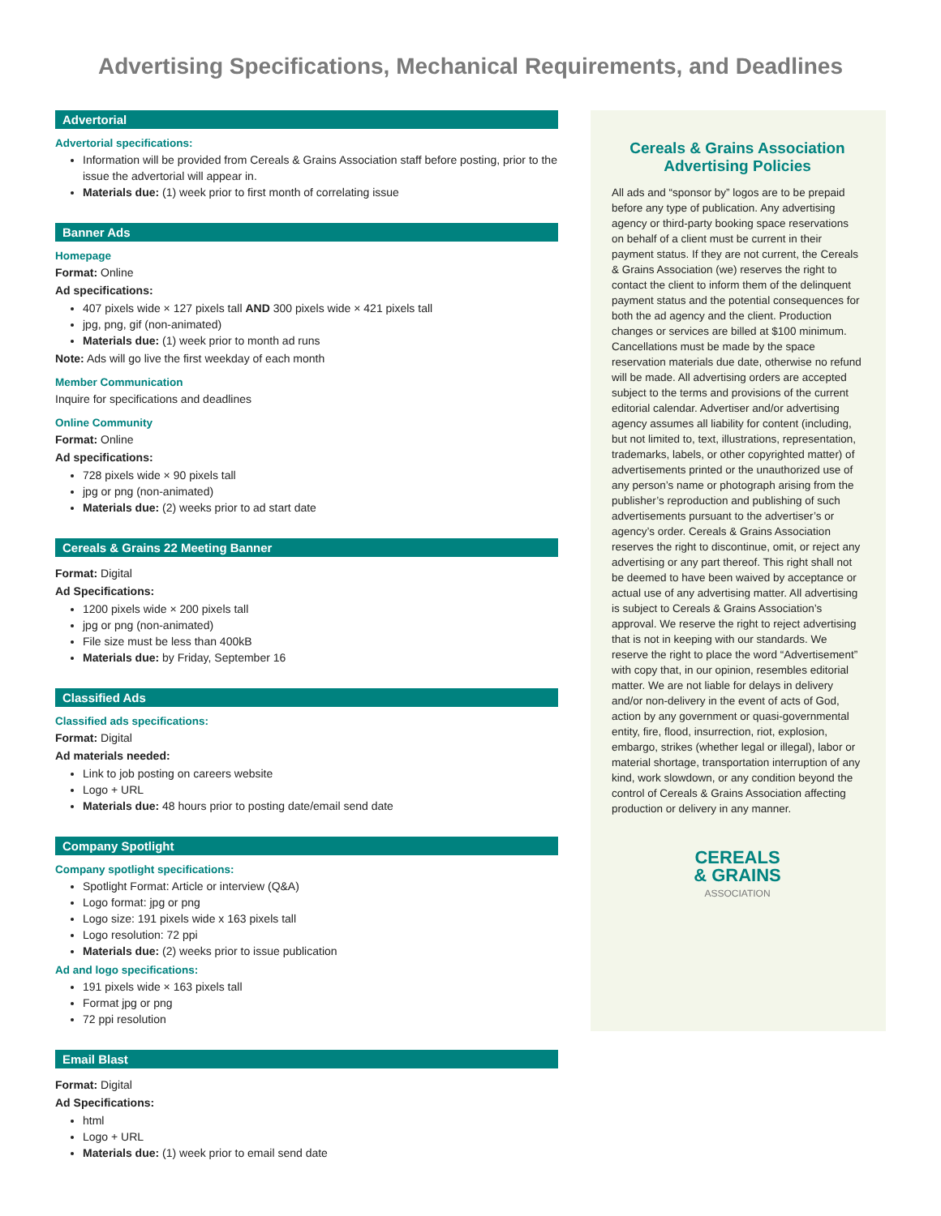Advertising Specifications, Mechanical Requirements, and Deadlines
Advertorial
Advertorial specifications:
Information will be provided from Cereals & Grains Association staff before posting, prior to the issue the advertorial will appear in.
Materials due: (1) week prior to first month of correlating issue
Banner Ads
Homepage
Format: Online
Ad specifications:
407 pixels wide × 127 pixels tall AND 300 pixels wide × 421 pixels tall
jpg, png, gif (non-animated)
Materials due: (1) week prior to month ad runs
Note: Ads will go live the first weekday of each month
Member Communication
Inquire for specifications and deadlines
Online Community
Format: Online
Ad specifications:
728 pixels wide × 90 pixels tall
jpg or png (non-animated)
Materials due: (2) weeks prior to ad start date
Cereals & Grains 22 Meeting Banner
Format: Digital
Ad Specifications:
1200 pixels wide × 200 pixels tall
jpg or png (non-animated)
File size must be less than 400kB
Materials due: by Friday, September 16
Classified Ads
Classified ads specifications:
Format: Digital
Ad materials needed:
Link to job posting on careers website
Logo + URL
Materials due: 48 hours prior to posting date/email send date
Company Spotlight
Company spotlight specifications:
Spotlight Format: Article or interview (Q&A)
Logo format: jpg or png
Logo size: 191 pixels wide x 163 pixels tall
Logo resolution: 72 ppi
Materials due: (2) weeks prior to issue publication
Ad and logo specifications:
191 pixels wide × 163 pixels tall
Format jpg or png
72 ppi resolution
Email Blast
Format: Digital
Ad Specifications:
html
Logo + URL
Materials due: (1) week prior to email send date
Cereals & Grains Association Advertising Policies
All ads and “sponsor by” logos are to be prepaid before any type of publication. Any advertising agency or third-party booking space reservations on behalf of a client must be current in their payment status. If they are not current, the Cereals & Grains Association (we) reserves the right to contact the client to inform them of the delinquent payment status and the potential consequences for both the ad agency and the client. Production changes or services are billed at $100 minimum. Cancellations must be made by the space reservation materials due date, otherwise no refund will be made. All advertising orders are accepted subject to the terms and provisions of the current editorial calendar. Advertiser and/or advertising agency assumes all liability for content (including, but not limited to, text, illustrations, representation, trademarks, labels, or other copyrighted matter) of advertisements printed or the unauthorized use of any person’s name or photograph arising from the publisher’s reproduction and publishing of such advertisements pursuant to the advertiser’s or agency’s order. Cereals & Grains Association reserves the right to discontinue, omit, or reject any advertising or any part thereof. This right shall not be deemed to have been waived by acceptance or actual use of any advertising matter. All advertising is subject to Cereals & Grains Association’s approval. We reserve the right to reject advertising that is not in keeping with our standards. We reserve the right to place the word “Advertisement” with copy that, in our opinion, resembles editorial matter. We are not liable for delays in delivery and/or non-delivery in the event of acts of God, action by any government or quasi-governmental entity, fire, flood, insurrection, riot, explosion, embargo, strikes (whether legal or illegal), labor or material shortage, transportation interruption of any kind, work slowdown, or any condition beyond the control of Cereals & Grains Association affecting production or delivery in any manner.
CEREALS
& GRAINS
ASSOCIATION